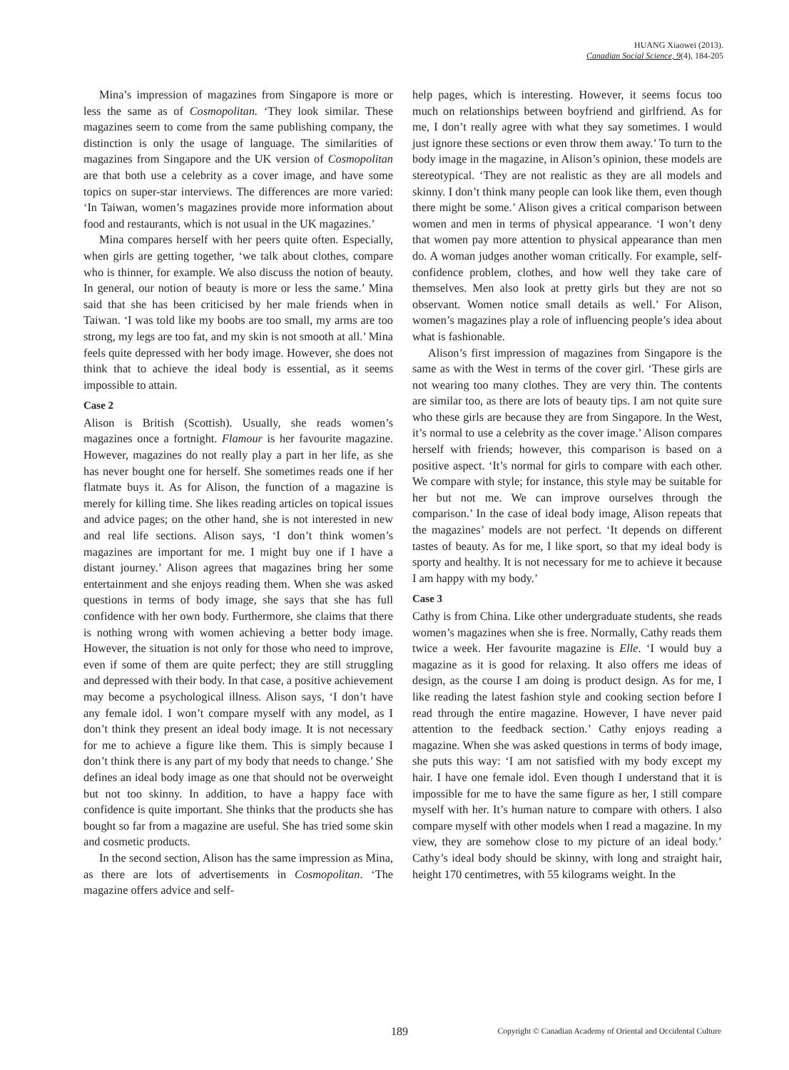HUANG Xiaowei (2013).
Canadian Social Science, 9(4), 184-205
Mina’s impression of magazines from Singapore is more or less the same as of Cosmopolitan. ‘They look similar. These magazines seem to come from the same publishing company, the distinction is only the usage of language. The similarities of magazines from Singapore and the UK version of Cosmopolitan are that both use a celebrity as a cover image, and have some topics on super-star interviews. The differences are more varied: ‘In Taiwan, women’s magazines provide more information about food and restaurants, which is not usual in the UK magazines.’
Mina compares herself with her peers quite often. Especially, when girls are getting together, ‘we talk about clothes, compare who is thinner, for example. We also discuss the notion of beauty. In general, our notion of beauty is more or less the same.’ Mina said that she has been criticised by her male friends when in Taiwan. ‘I was told like my boobs are too small, my arms are too strong, my legs are too fat, and my skin is not smooth at all.’ Mina feels quite depressed with her body image. However, she does not think that to achieve the ideal body is essential, as it seems impossible to attain.
Case 2
Alison is British (Scottish). Usually, she reads women’s magazines once a fortnight. Flamour is her favourite magazine. However, magazines do not really play a part in her life, as she has never bought one for herself. She sometimes reads one if her flatmate buys it. As for Alison, the function of a magazine is merely for killing time. She likes reading articles on topical issues and advice pages; on the other hand, she is not interested in new and real life sections. Alison says, ‘I don’t think women’s magazines are important for me. I might buy one if I have a distant journey.’ Alison agrees that magazines bring her some entertainment and she enjoys reading them. When she was asked questions in terms of body image, she says that she has full confidence with her own body. Furthermore, she claims that there is nothing wrong with women achieving a better body image. However, the situation is not only for those who need to improve, even if some of them are quite perfect; they are still struggling and depressed with their body. In that case, a positive achievement may become a psychological illness. Alison says, ‘I don’t have any female idol. I won’t compare myself with any model, as I don’t think they present an ideal body image. It is not necessary for me to achieve a figure like them. This is simply because I don’t think there is any part of my body that needs to change.’ She defines an ideal body image as one that should not be overweight but not too skinny. In addition, to have a happy face with confidence is quite important. She thinks that the products she has bought so far from a magazine are useful. She has tried some skin and cosmetic products.
In the second section, Alison has the same impression as Mina, as there are lots of advertisements in Cosmopolitan. ‘The magazine offers advice and self-
help pages, which is interesting. However, it seems focus too much on relationships between boyfriend and girlfriend. As for me, I don’t really agree with what they say sometimes. I would just ignore these sections or even throw them away.’ To turn to the body image in the magazine, in Alison’s opinion, these models are stereotypical. ‘They are not realistic as they are all models and skinny. I don’t think many people can look like them, even though there might be some.’ Alison gives a critical comparison between women and men in terms of physical appearance. ‘I won’t deny that women pay more attention to physical appearance than men do. A woman judges another woman critically. For example, self-confidence problem, clothes, and how well they take care of themselves. Men also look at pretty girls but they are not so observant. Women notice small details as well.’ For Alison, women’s magazines play a role of influencing people’s idea about what is fashionable.
Alison’s first impression of magazines from Singapore is the same as with the West in terms of the cover girl. ‘These girls are not wearing too many clothes. They are very thin. The contents are similar too, as there are lots of beauty tips. I am not quite sure who these girls are because they are from Singapore. In the West, it’s normal to use a celebrity as the cover image.’ Alison compares herself with friends; however, this comparison is based on a positive aspect. ‘It’s normal for girls to compare with each other. We compare with style; for instance, this style may be suitable for her but not me. We can improve ourselves through the comparison.’ In the case of ideal body image, Alison repeats that the magazines’ models are not perfect. ‘It depends on different tastes of beauty. As for me, I like sport, so that my ideal body is sporty and healthy. It is not necessary for me to achieve it because I am happy with my body.’
Case 3
Cathy is from China. Like other undergraduate students, she reads women’s magazines when she is free. Normally, Cathy reads them twice a week. Her favourite magazine is Elle. ‘I would buy a magazine as it is good for relaxing. It also offers me ideas of design, as the course I am doing is product design. As for me, I like reading the latest fashion style and cooking section before I read through the entire magazine. However, I have never paid attention to the feedback section.’ Cathy enjoys reading a magazine. When she was asked questions in terms of body image, she puts this way: ‘I am not satisfied with my body except my hair. I have one female idol. Even though I understand that it is impossible for me to have the same figure as her, I still compare myself with her. It’s human nature to compare with others. I also compare myself with other models when I read a magazine. In my view, they are somehow close to my picture of an ideal body.’ Cathy’s ideal body should be skinny, with long and straight hair, height 170 centimetres, with 55 kilograms weight. In the
189 Copyright © Canadian Academy of Oriental and Occidental Culture